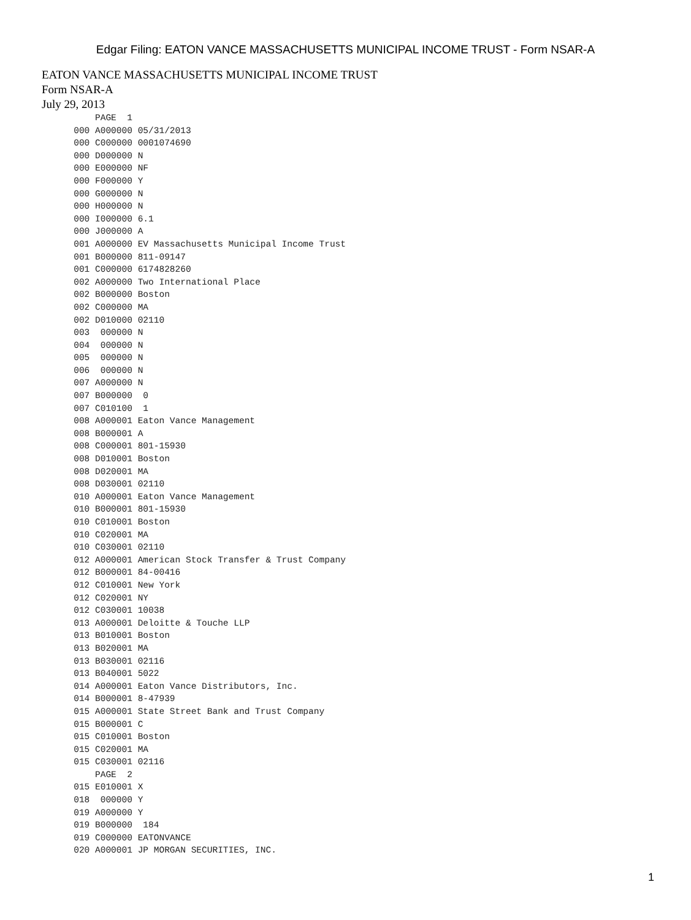Edgar Filing: EATON VANCE MASSACHUSETTS MUNICIPAL INCOME TRUST - Form NSAR-A
EATON VANCE MASSACHUSETTS MUNICIPAL INCOME TRUST
Form NSAR-A
July 29, 2013
          PAGE  1
      000 A000000 05/31/2013
      000 C000000 0001074690
      000 D000000 N
      000 E000000 NF
      000 F000000 Y
      000 G000000 N
      000 H000000 N
      000 I000000 6.1
      000 J000000 A
      001 A000000 EV Massachusetts Municipal Income Trust
      001 B000000 811-09147
      001 C000000 6174828260
      002 A000000 Two International Place
      002 B000000 Boston
      002 C000000 MA
      002 D010000 02110
      003  000000 N
      004  000000 N
      005  000000 N
      006  000000 N
      007 A000000 N
      007 B000000  0
      007 C010100  1
      008 A000001 Eaton Vance Management
      008 B000001 A
      008 C000001 801-15930
      008 D010001 Boston
      008 D020001 MA
      008 D030001 02110
      010 A000001 Eaton Vance Management
      010 B000001 801-15930
      010 C010001 Boston
      010 C020001 MA
      010 C030001 02110
      012 A000001 American Stock Transfer & Trust Company
      012 B000001 84-00416
      012 C010001 New York
      012 C020001 NY
      012 C030001 10038
      013 A000001 Deloitte & Touche LLP
      013 B010001 Boston
      013 B020001 MA
      013 B030001 02116
      013 B040001 5022
      014 A000001 Eaton Vance Distributors, Inc.
      014 B000001 8-47939
      015 A000001 State Street Bank and Trust Company
      015 B000001 C
      015 C010001 Boston
      015 C020001 MA
      015 C030001 02116
          PAGE  2
      015 E010001 X
      018  000000 Y
      019 A000000 Y
      019 B000000  184
      019 C000000 EATONVANCE
      020 A000001 JP MORGAN SECURITIES, INC.
1